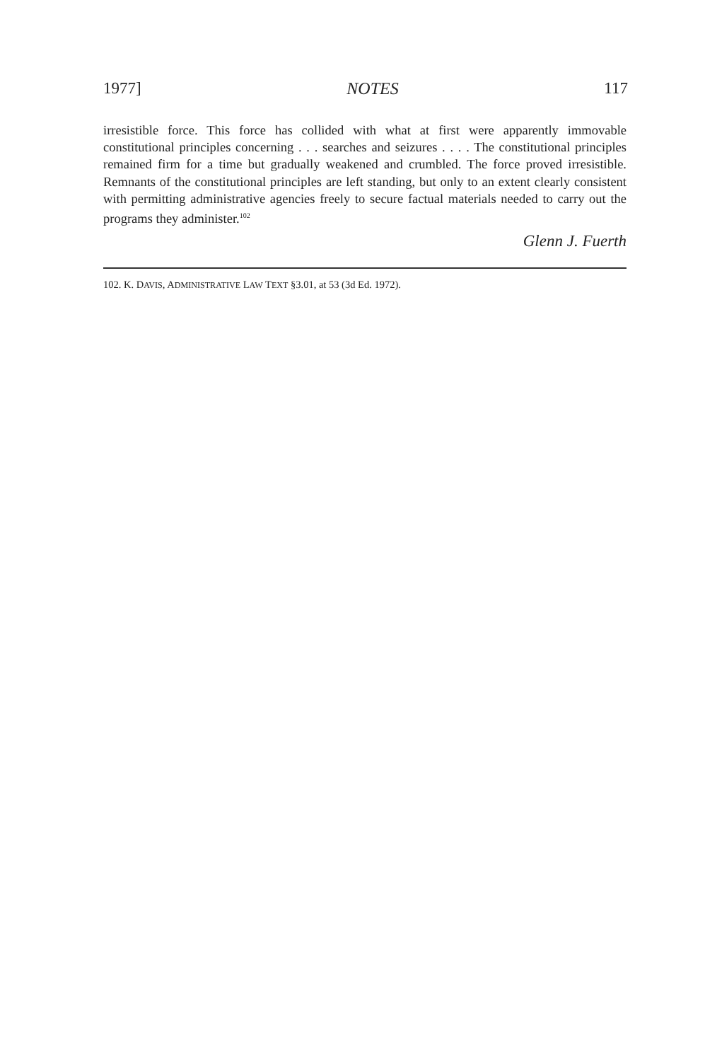1977] NOTES 117
irresistible force. This force has collided with what at first were apparently immovable constitutional principles concerning . . . searches and seizures . . . . The constitutional principles remained firm for a time but gradually weakened and crumbled. The force proved irresistible. Remnants of the constitutional principles are left standing, but only to an extent clearly consistent with permitting administrative agencies freely to secure factual materials needed to carry out the programs they administer.<sup>102</sup>
Glenn J. Fuerth
102. K. DAVIS, ADMINISTRATIVE LAW TEXT §3.01, at 53 (3d Ed. 1972).